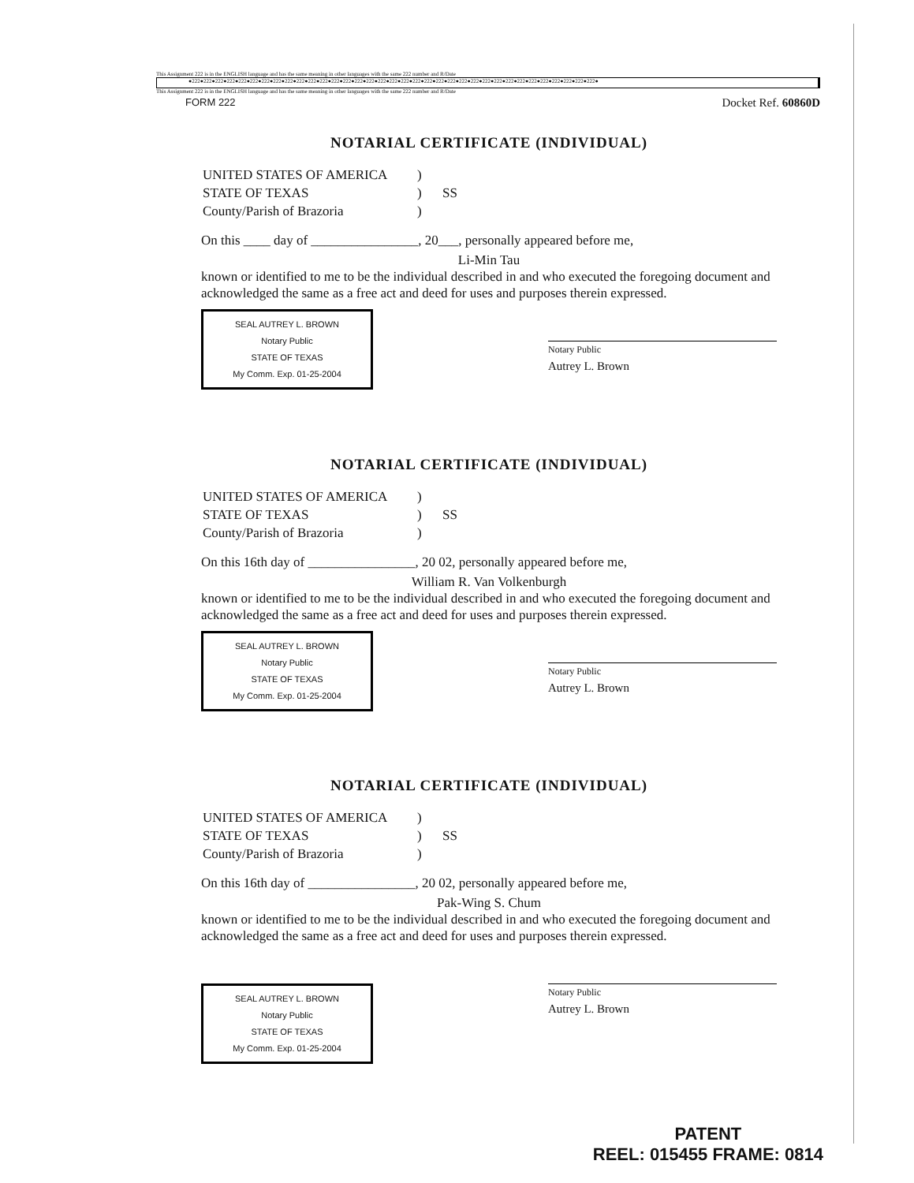This Assignment 222 is in the ENGLISH language and has the same meaning in other languages with the same 222 number and R/Date
●222●222●222●222●222●222●222●222●222●222●222●222●222●222●222●222●222●222●222●222●222●222●222●222●222●222●222●222●222●222●222●222●222●222●222●
This Assignment 222 is in the ENGLISH language and has the same meaning in other languages with the same 222 number and R/Date
FORM 222 Docket Ref. 60860D
NOTARIAL CERTIFICATE (INDIVIDUAL)
| UNITED STATES OF AMERICA | ) | |
| STATE OF TEXAS | ) | SS |
| County/Parish of Brazoria | ) | |
On this ____ day of ________________, 20___, personally appeared before me,
Li-Min Tau
known or identified to me to be the individual described in and who executed the foregoing document and acknowledged the same as a free act and deed for uses and purposes therein expressed.
SEAL AUTREY L. BROWN
Notary Public
STATE OF TEXAS
My Comm. Exp. 01-25-2004
Notary Public
Autrey L. Brown
NOTARIAL CERTIFICATE (INDIVIDUAL)
| UNITED STATES OF AMERICA | ) | |
| STATE OF TEXAS | ) | SS |
| County/Parish of Brazoria | ) | |
On this 16th day of ________________, 20 02, personally appeared before me,
William R. Van Volkenburgh
known or identified to me to be the individual described in and who executed the foregoing document and acknowledged the same as a free act and deed for uses and purposes therein expressed.
SEAL AUTREY L. BROWN
Notary Public
STATE OF TEXAS
My Comm. Exp. 01-25-2004
Notary Public
Autrey L. Brown
NOTARIAL CERTIFICATE (INDIVIDUAL)
| UNITED STATES OF AMERICA | ) | |
| STATE OF TEXAS | ) | SS |
| County/Parish of Brazoria | ) | |
On this 16th day of ________________, 20 02, personally appeared before me,
Pak-Wing S. Chum
known or identified to me to be the individual described in and who executed the foregoing document and acknowledged the same as a free act and deed for uses and purposes therein expressed.
SEAL AUTREY L. BROWN
Notary Public
STATE OF TEXAS
My Comm. Exp. 01-25-2004
Notary Public
Autrey L. Brown
PATENT
REEL: 015455 FRAME: 0814